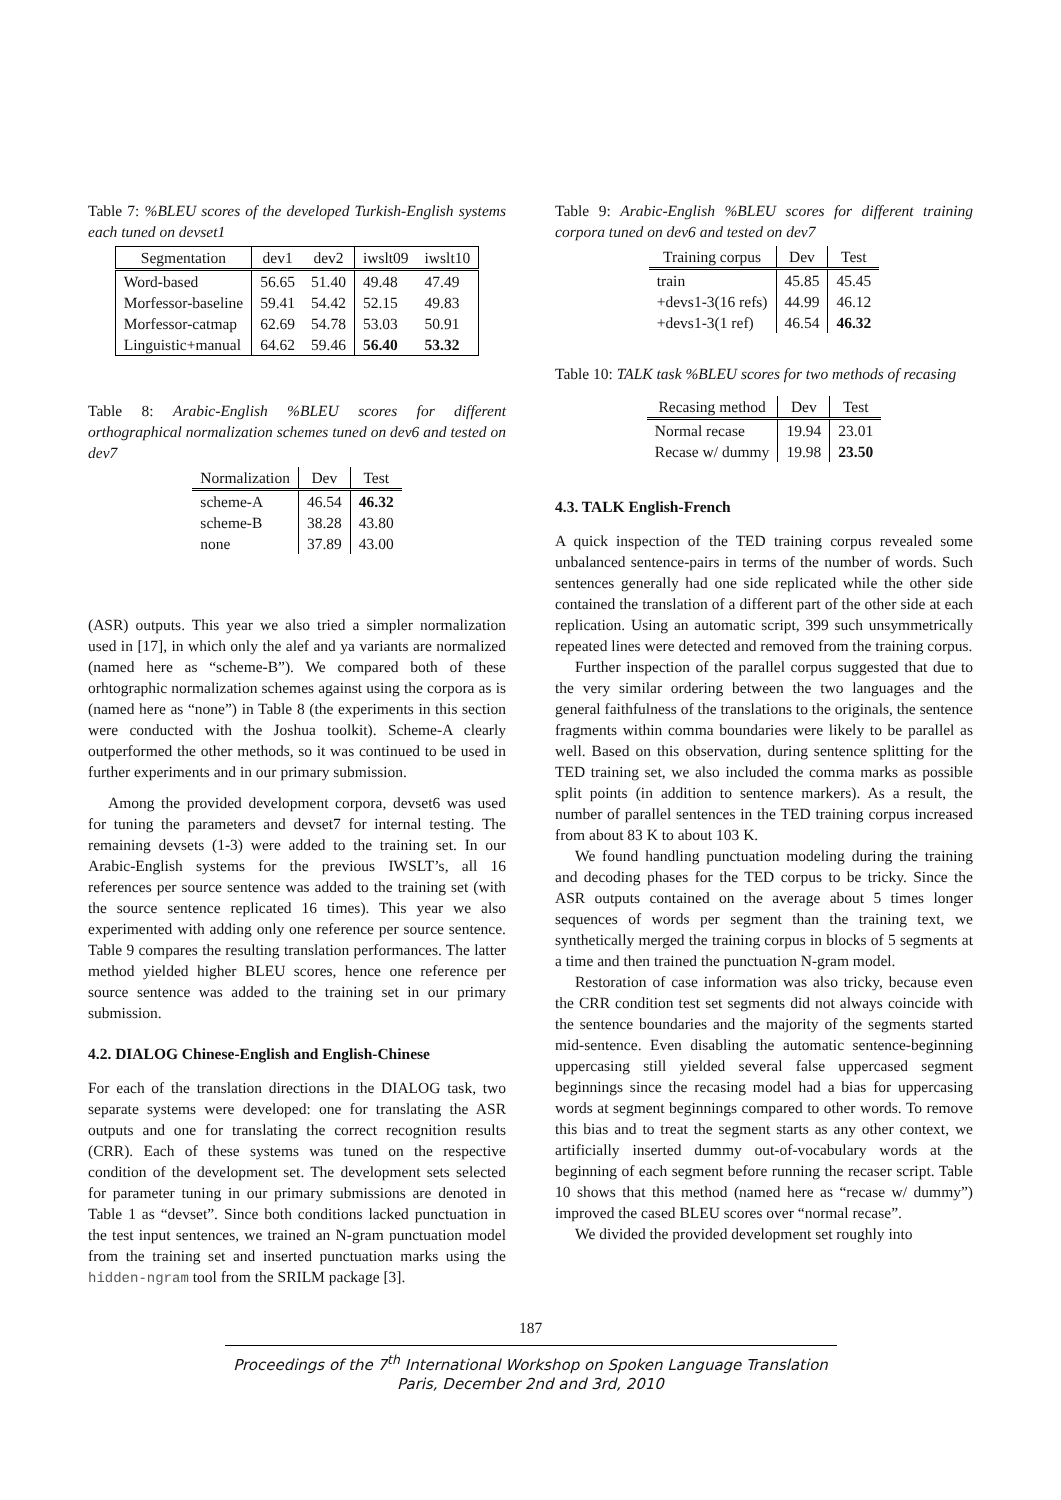Table 7: %BLEU scores of the developed Turkish-English systems each tuned on devset1
| Segmentation | dev1 | dev2 | iwslt09 | iwslt10 |
| --- | --- | --- | --- | --- |
| Word-based | 56.65 | 51.40 | 49.48 | 47.49 |
| Morfessor-baseline | 59.41 | 54.42 | 52.15 | 49.83 |
| Morfessor-catmap | 62.69 | 54.78 | 53.03 | 50.91 |
| Linguistic+manual | 64.62 | 59.46 | 56.40 | 53.32 |
Table 8: Arabic-English %BLEU scores for different orthographical normalization schemes tuned on dev6 and tested on dev7
| Normalization | Dev | Test |
| --- | --- | --- |
| scheme-A | 46.54 | 46.32 |
| scheme-B | 38.28 | 43.80 |
| none | 37.89 | 43.00 |
(ASR) outputs. This year we also tried a simpler normalization used in [17], in which only the alef and ya variants are normalized (named here as “scheme-B”). We compared both of these orhtographic normalization schemes against using the corpora as is (named here as “none”) in Table 8 (the experiments in this section were conducted with the Joshua toolkit). Scheme-A clearly outperformed the other methods, so it was continued to be used in further experiments and in our primary submission.
Among the provided development corpora, devset6 was used for tuning the parameters and devset7 for internal testing. The remaining devsets (1-3) were added to the training set. In our Arabic-English systems for the previous IWSLT’s, all 16 references per source sentence was added to the training set (with the source sentence replicated 16 times). This year we also experimented with adding only one reference per source sentence. Table 9 compares the resulting translation performances. The latter method yielded higher BLEU scores, hence one reference per source sentence was added to the training set in our primary submission.
4.2. DIALOG Chinese-English and English-Chinese
For each of the translation directions in the DIALOG task, two separate systems were developed: one for translating the ASR outputs and one for translating the correct recognition results (CRR). Each of these systems was tuned on the respective condition of the development set. The development sets selected for parameter tuning in our primary submissions are denoted in Table 1 as “devset”. Since both conditions lacked punctuation in the test input sentences, we trained an N-gram punctuation model from the training set and inserted punctuation marks using the hidden-ngram tool from the SRILM package [3].
Table 9: Arabic-English %BLEU scores for different training corpora tuned on dev6 and tested on dev7
| Training corpus | Dev | Test |
| --- | --- | --- |
| train | 45.85 | 45.45 |
| +devs1-3(16 refs) | 44.99 | 46.12 |
| +devs1-3(1 ref) | 46.54 | 46.32 |
Table 10: TALK task %BLEU scores for two methods of recasing
| Recasing method | Dev | Test |
| --- | --- | --- |
| Normal recase | 19.94 | 23.01 |
| Recase w/ dummy | 19.98 | 23.50 |
4.3. TALK English-French
A quick inspection of the TED training corpus revealed some unbalanced sentence-pairs in terms of the number of words. Such sentences generally had one side replicated while the other side contained the translation of a different part of the other side at each replication. Using an automatic script, 399 such unsymmetrically repeated lines were detected and removed from the training corpus.
Further inspection of the parallel corpus suggested that due to the very similar ordering between the two languages and the general faithfulness of the translations to the originals, the sentence fragments within comma boundaries were likely to be parallel as well. Based on this observation, during sentence splitting for the TED training set, we also included the comma marks as possible split points (in addition to sentence markers). As a result, the number of parallel sentences in the TED training corpus increased from about 83 K to about 103 K.
We found handling punctuation modeling during the training and decoding phases for the TED corpus to be tricky. Since the ASR outputs contained on the average about 5 times longer sequences of words per segment than the training text, we synthetically merged the training corpus in blocks of 5 segments at a time and then trained the punctuation N-gram model.
Restoration of case information was also tricky, because even the CRR condition test set segments did not always coincide with the sentence boundaries and the majority of the segments started mid-sentence. Even disabling the automatic sentence-beginning uppercasing still yielded several false uppercased segment beginnings since the recasing model had a bias for uppercasing words at segment beginnings compared to other words. To remove this bias and to treat the segment starts as any other context, we artificially inserted dummy out-of-vocabulary words at the beginning of each segment before running the recaser script. Table 10 shows that this method (named here as “recase w/ dummy”) improved the cased BLEU scores over “normal recase”.
We divided the provided development set roughly into
187
Proceedings of the 7<sup>th</sup> International Workshop on Spoken Language Translation
Paris, December 2nd and 3rd, 2010